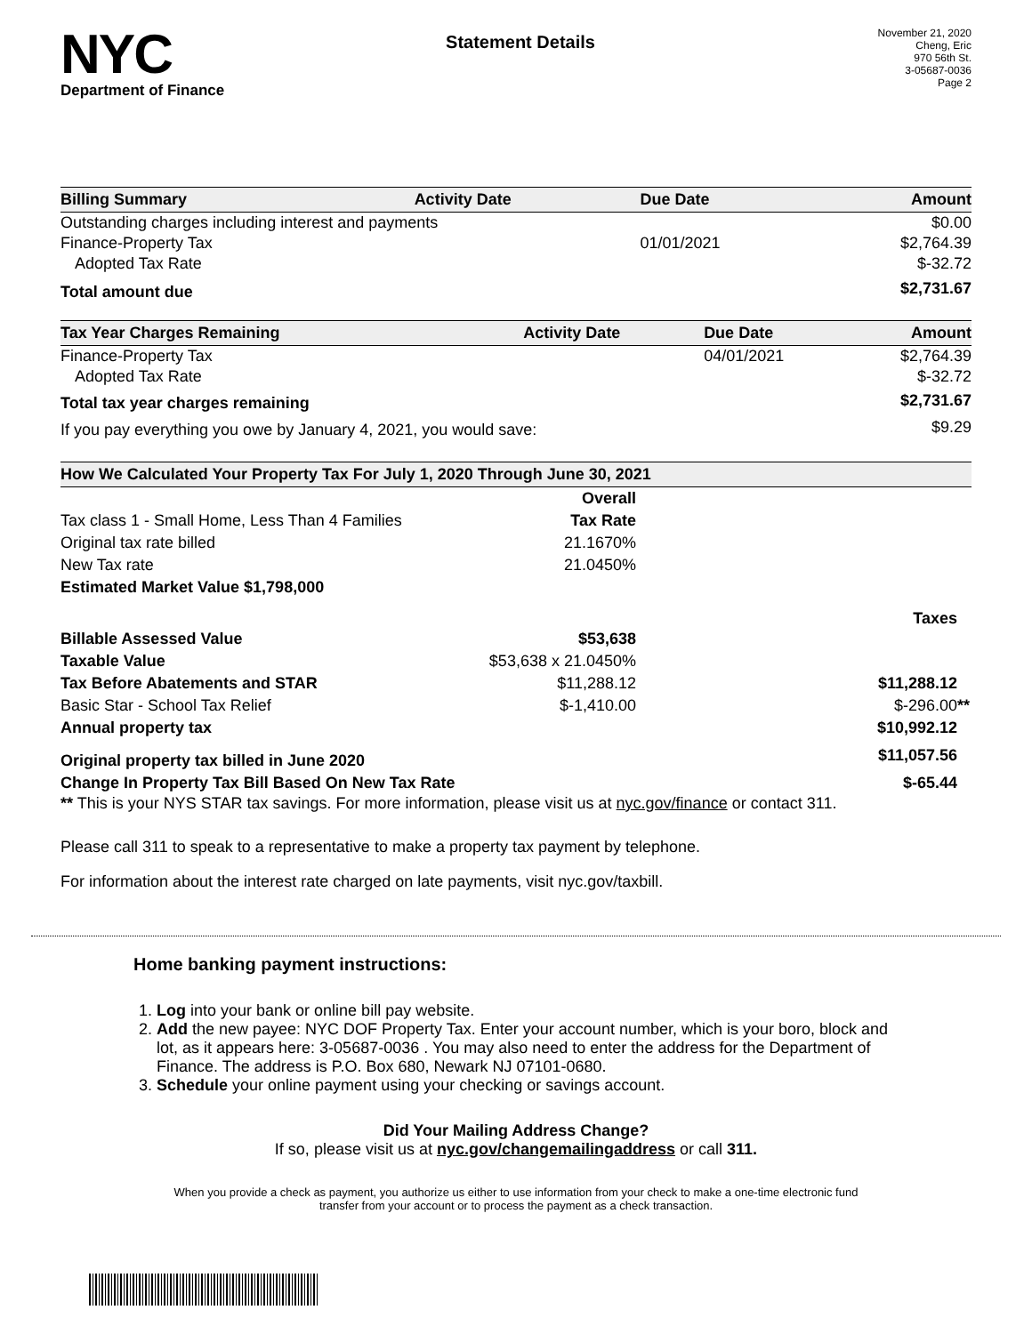NYC
Department of Finance
Statement Details
November 21, 2020
Cheng, Eric
970 56th St.
3-05687-0036
Page 2
| Billing Summary | Activity Date | Due Date | Amount |
| --- | --- | --- | --- |
| Outstanding charges including interest and payments | | | $0.00 |
| Finance-Property Tax | | 01/01/2021 | $2,764.39 |
| Adopted Tax Rate | | | $-32.72 |
| Total amount due | | | $2,731.67 |
| Tax Year Charges Remaining | Activity Date | Due Date | Amount |
| --- | --- | --- | --- |
| Finance-Property Tax | | 04/01/2021 | $2,764.39 |
| Adopted Tax Rate | | | $-32.72 |
| Total tax year charges remaining | | | $2,731.67 |
| If you pay everything you owe by January 4, 2021, you would save: | | | $9.29 |
| How We Calculated Your Property Tax For July 1, 2020 Through June 30, 2021 | | |
| --- | --- | --- |
| | Overall | |
| Tax class 1 - Small Home, Less Than 4 Families | Tax Rate | |
| Original tax rate billed | 21.1670% | |
| New Tax rate | 21.0450% | |
| Estimated Market Value $1,798,000 | | |
| | | Taxes |
| Billable Assessed Value | $53,638 | |
| Taxable Value | $53,638 x 21.0450% | |
| Tax Before Abatements and STAR | $11,288.12 | $11,288.12 |
| Basic Star - School Tax Relief | $-1,410.00 | $-296.00 ** |
| Annual property tax | | $10,992.12 |
| Original property tax billed in June 2020 | | $11,057.56 |
| Change In Property Tax Bill Based On New Tax Rate | | $-65.44 |
** This is your NYS STAR tax savings. For more information, please visit us at nyc.gov/finance or contact 311.
Please call 311 to speak to a representative to make a property tax payment by telephone.
For information about the interest rate charged on late payments, visit nyc.gov/taxbill.
Home banking payment instructions:
1. Log into your bank or online bill pay website.
2. Add the new payee: NYC DOF Property Tax. Enter your account number, which is your boro, block and lot, as it appears here: 3-05687-0036 . You may also need to enter the address for the Department of Finance. The address is P.O. Box 680, Newark NJ 07101-0680.
3. Schedule your online payment using your checking or savings account.
Did Your Mailing Address Change?
If so, please visit us at nyc.gov/changemailingaddress or call 311.
When you provide a check as payment, you authorize us either to use information from your check to make a one-time electronic fund transfer from your account or to process the payment as a check transaction.